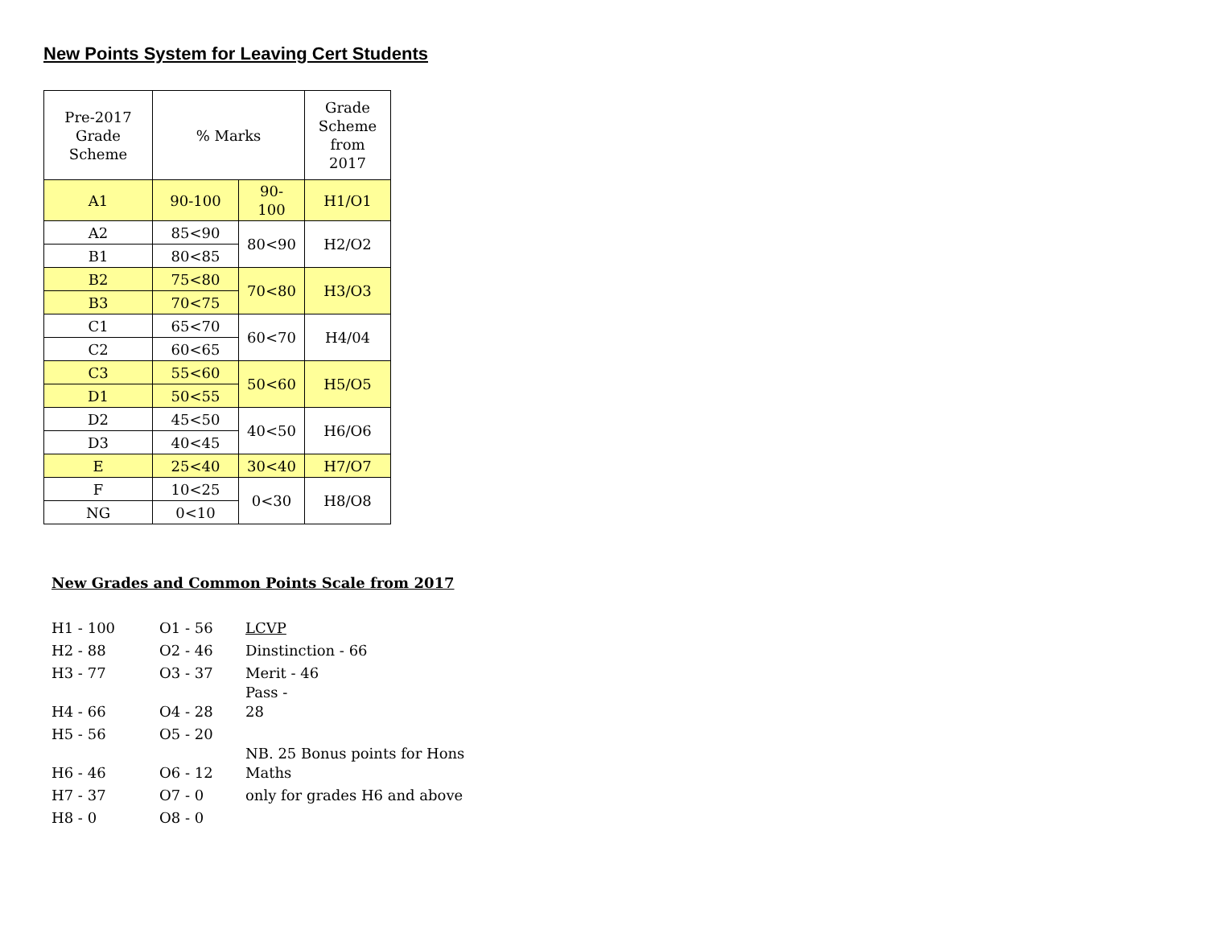New Points System for Leaving Cert Students
| Pre-2017 Grade Scheme | % Marks | | Grade Scheme from 2017 |
| A1 | 90-100 | 90- 100 | H1/O1 |
| A2 | 85<90 | 80<90 | H2/O2 |
| B1 | 80<85 | | |
| B2 | 75<80 | 70<80 | H3/O3 |
| B3 | 70<75 | | |
| C1 | 65<70 | 60<70 | H4/04 |
| C2 | 60<65 | | |
| C3 | 55<60 | 50<60 | H5/O5 |
| D1 | 50<55 | | |
| D2 | 45<50 | 40<50 | H6/O6 |
| D3 | 40<45 | | |
| E | 25<40 | 30<40 | H7/O7 |
| F | 10<25 | 0<30 | H8/O8 |
| NG | 0<10 | | |
New Grades and Common Points Scale from 2017
| H1 - 100 | O1 - 56 | LCVP |
| H2 - 88 | O2 - 46 | Dinstinction - 66 |
| H3 - 77 | O3 - 37 | Merit - 46 |
| H4 - 66 | O4 - 28 | Pass - 28 |
| H5 - 56 | O5 - 20 | |
| H6 - 46 | O6 - 12 | NB. 25 Bonus points for Hons Maths |
| H7 - 37 | O7 - 0 | only for grades H6 and above |
| H8 - 0 | O8 - 0 | |